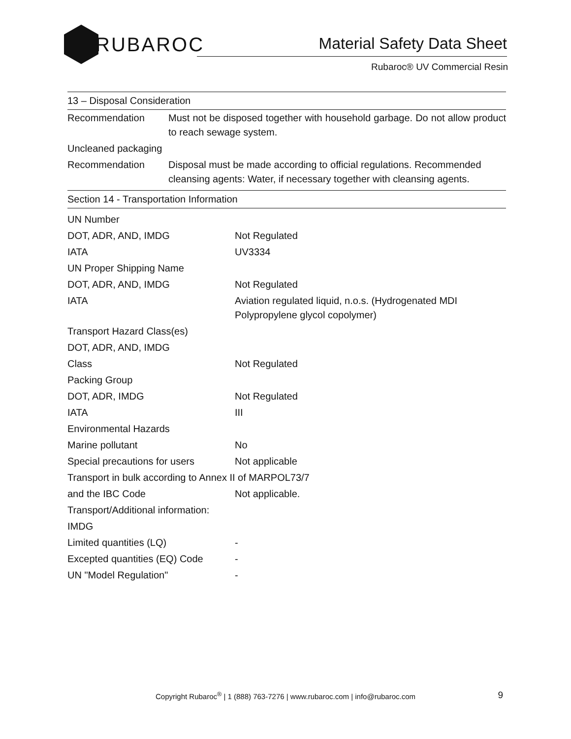RUBAROC
Material Safety Data Sheet
Rubaroc® UV Commercial Resin
13 – Disposal Consideration
| Recommendation | Must not be disposed together with household garbage. Do not allow product to reach sewage system. |
| Uncleaned packaging | |
| Recommendation | Disposal must be made according to official regulations. Recommended cleansing agents: Water, if necessary together with cleansing agents. |
Section 14 - Transportation Information
| UN Number | |
| DOT, ADR, AND, IMDG | Not Regulated |
| IATA | UV3334 |
| UN Proper Shipping Name | |
| DOT, ADR, AND, IMDG | Not Regulated |
| IATA | Aviation regulated liquid, n.o.s. (Hydrogenated MDI Polypropylene glycol copolymer) |
| Transport Hazard Class(es) | |
| DOT, ADR, AND, IMDG | |
| Class | Not Regulated |
| Packing Group | |
| DOT, ADR, IMDG | Not Regulated |
| IATA | III |
| Environmental Hazards | |
| Marine pollutant | No |
| Special precautions for users | Not applicable |
| Transport in bulk according to Annex II of MARPOL73/7 | |
| and the IBC Code | Not applicable. |
| Transport/Additional information: | |
| IMDG | |
| Limited quantities (LQ) | - |
| Excepted quantities (EQ) Code | - |
| UN "Model Regulation" | - |
Copyright Rubaroc<sup>®</sup> | 1 (888) 763-7276 | www.rubaroc.com | info@rubaroc.com 9